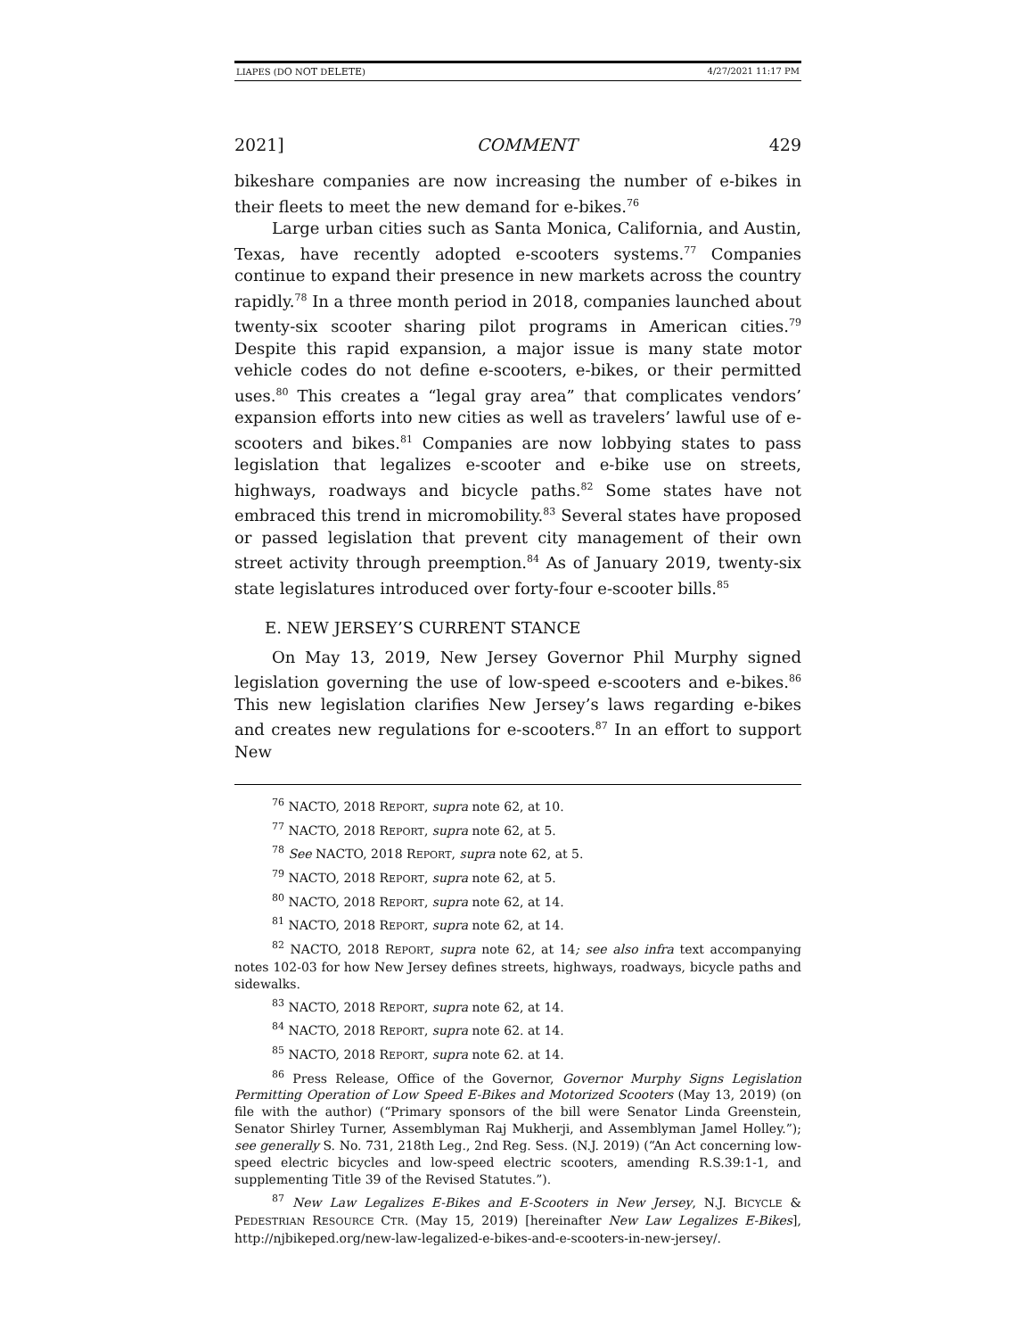LIAPES (DO NOT DELETE) 4/27/2021 11:17 PM
2021] COMMENT 429
bikeshare companies are now increasing the number of e-bikes in their fleets to meet the new demand for e-bikes.<sup>76</sup>
Large urban cities such as Santa Monica, California, and Austin, Texas, have recently adopted e-scooters systems.<sup>77</sup> Companies continue to expand their presence in new markets across the country rapidly.<sup>78</sup> In a three month period in 2018, companies launched about twenty-six scooter sharing pilot programs in American cities.<sup>79</sup> Despite this rapid expansion, a major issue is many state motor vehicle codes do not define e-scooters, e-bikes, or their permitted uses.<sup>80</sup> This creates a “legal gray area” that complicates vendors’ expansion efforts into new cities as well as travelers’ lawful use of e-scooters and bikes.<sup>81</sup> Companies are now lobbying states to pass legislation that legalizes e-scooter and e-bike use on streets, highways, roadways and bicycle paths.<sup>82</sup> Some states have not embraced this trend in micromobility.<sup>83</sup> Several states have proposed or passed legislation that prevent city management of their own street activity through preemption.<sup>84</sup> As of January 2019, twenty-six state legislatures introduced over forty-four e-scooter bills.<sup>85</sup>
E. NEW JERSEY’S CURRENT STANCE
On May 13, 2019, New Jersey Governor Phil Murphy signed legislation governing the use of low-speed e-scooters and e-bikes.<sup>86</sup> This new legislation clarifies New Jersey’s laws regarding e-bikes and creates new regulations for e-scooters.<sup>87</sup> In an effort to support New
<sup>76</sup> NACTO, 2018 REPORT, supra note 62, at 10.
<sup>77</sup> NACTO, 2018 REPORT, supra note 62, at 5.
<sup>78</sup> See NACTO, 2018 REPORT, supra note 62, at 5.
<sup>79</sup> NACTO, 2018 REPORT, supra note 62, at 5.
<sup>80</sup> NACTO, 2018 REPORT, supra note 62, at 14.
<sup>81</sup> NACTO, 2018 REPORT, supra note 62, at 14.
<sup>82</sup> NACTO, 2018 REPORT, supra note 62, at 14; see also infra text accompanying notes 102-03 for how New Jersey defines streets, highways, roadways, bicycle paths and sidewalks.
<sup>83</sup> NACTO, 2018 REPORT, supra note 62, at 14.
<sup>84</sup> NACTO, 2018 REPORT, supra note 62. at 14.
<sup>85</sup> NACTO, 2018 REPORT, supra note 62. at 14.
<sup>86</sup> Press Release, Office of the Governor, Governor Murphy Signs Legislation Permitting Operation of Low Speed E-Bikes and Motorized Scooters (May 13, 2019) (on file with the author) (“Primary sponsors of the bill were Senator Linda Greenstein, Senator Shirley Turner, Assemblyman Raj Mukherji, and Assemblyman Jamel Holley.”); see generally S. No. 731, 218th Leg., 2nd Reg. Sess. (N.J. 2019) (“An Act concerning low-speed electric bicycles and low-speed electric scooters, amending R.S.39:1-1, and supplementing Title 39 of the Revised Statutes.”).
<sup>87</sup> New Law Legalizes E-Bikes and E-Scooters in New Jersey, N.J. BICYCLE & PEDESTRIAN RESOURCE CTR. (May 15, 2019) [hereinafter New Law Legalizes E-Bikes], http://njbikeped.org/new-law-legalized-e-bikes-and-e-scooters-in-new-jersey/.